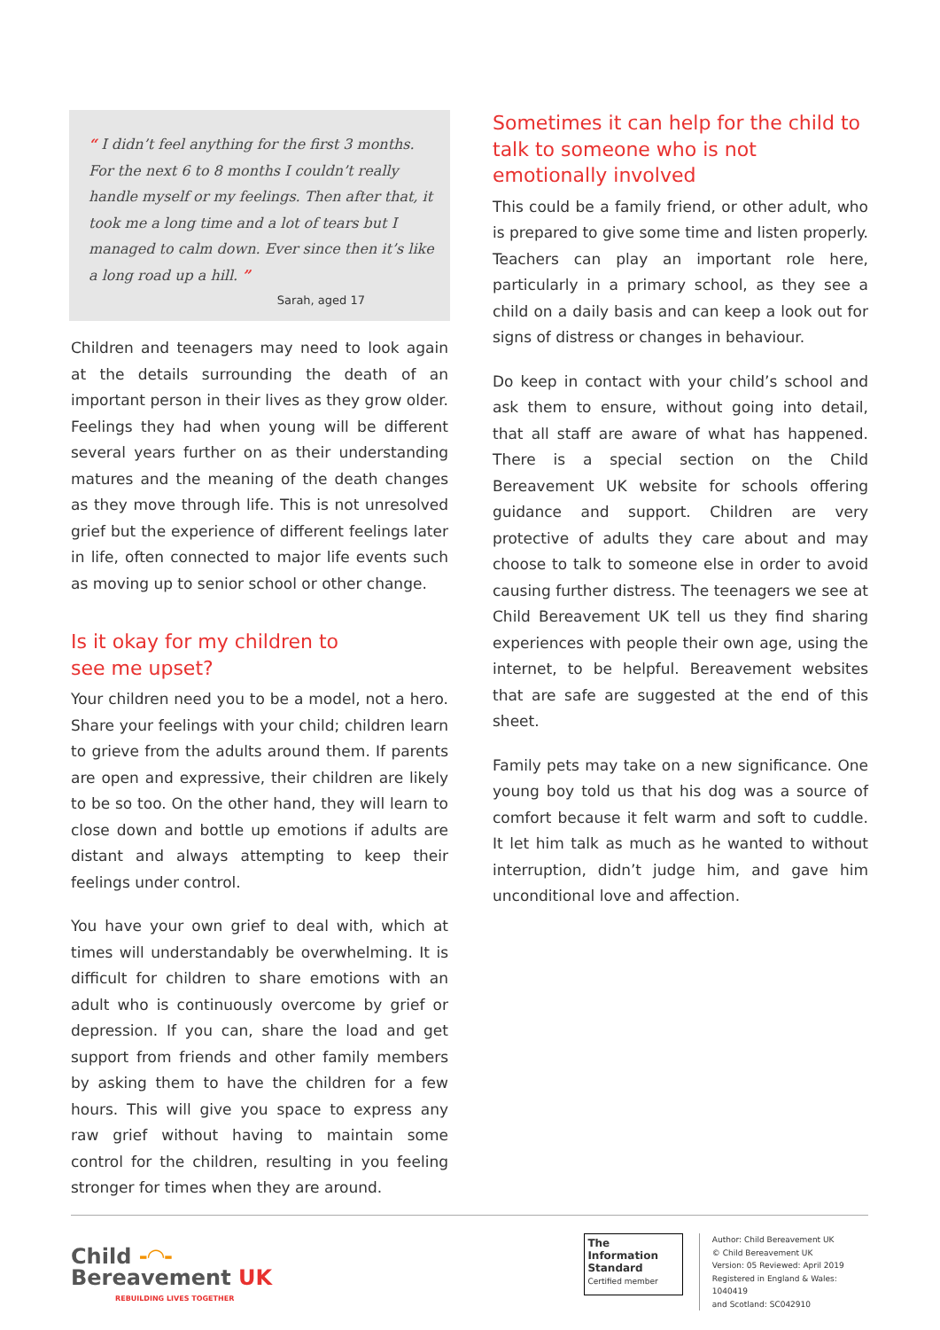“ I didn’t feel anything for the first 3 months. For the next 6 to 8 months I couldn’t really handle myself or my feelings. Then after that, it took me a long time and a lot of tears but I managed to calm down. Ever since then it’s like a long road up a hill. ”
Sarah, aged 17
Children and teenagers may need to look again at the details surrounding the death of an important person in their lives as they grow older. Feelings they had when young will be different several years further on as their understanding matures and the meaning of the death changes as they move through life. This is not unresolved grief but the experience of different feelings later in life, often connected to major life events such as moving up to senior school or other change.
Is it okay for my children to
see me upset?
Your children need you to be a model, not a hero. Share your feelings with your child; children learn to grieve from the adults around them. If parents are open and expressive, their children are likely to be so too. On the other hand, they will learn to close down and bottle up emotions if adults are distant and always attempting to keep their feelings under control.
You have your own grief to deal with, which at times will understandably be overwhelming. It is difficult for children to share emotions with an adult who is continuously overcome by grief or depression. If you can, share the load and get support from friends and other family members by asking them to have the children for a few hours. This will give you space to express any raw grief without having to maintain some control for the children, resulting in you feeling stronger for times when they are around.
Sometimes it can help for the child to talk to someone who is not emotionally involved
This could be a family friend, or other adult, who is prepared to give some time and listen properly. Teachers can play an important role here, particularly in a primary school, as they see a child on a daily basis and can keep a look out for signs of distress or changes in behaviour.
Do keep in contact with your child’s school and ask them to ensure, without going into detail, that all staff are aware of what has happened. There is a special section on the Child Bereavement UK website for schools offering guidance and support. Children are very protective of adults they care about and may choose to talk to someone else in order to avoid causing further distress. The teenagers we see at Child Bereavement UK tell us they find sharing experiences with people their own age, using the internet, to be helpful. Bereavement websites that are safe are suggested at the end of this sheet.
Family pets may take on a new significance. One young boy told us that his dog was a source of comfort because it felt warm and soft to cuddle. It let him talk as much as he wanted to without interruption, didn’t judge him, and gave him unconditional love and affection.
Child -◠-
Bereavement UK
REBUILDING LIVES TOGETHER
The Information Standard
Certified member
Author: Child Bereavement UK
© Child Bereavement UK
Version: 05 Reviewed: April 2019
Registered in England & Wales: 1040419
and Scotland: SC042910